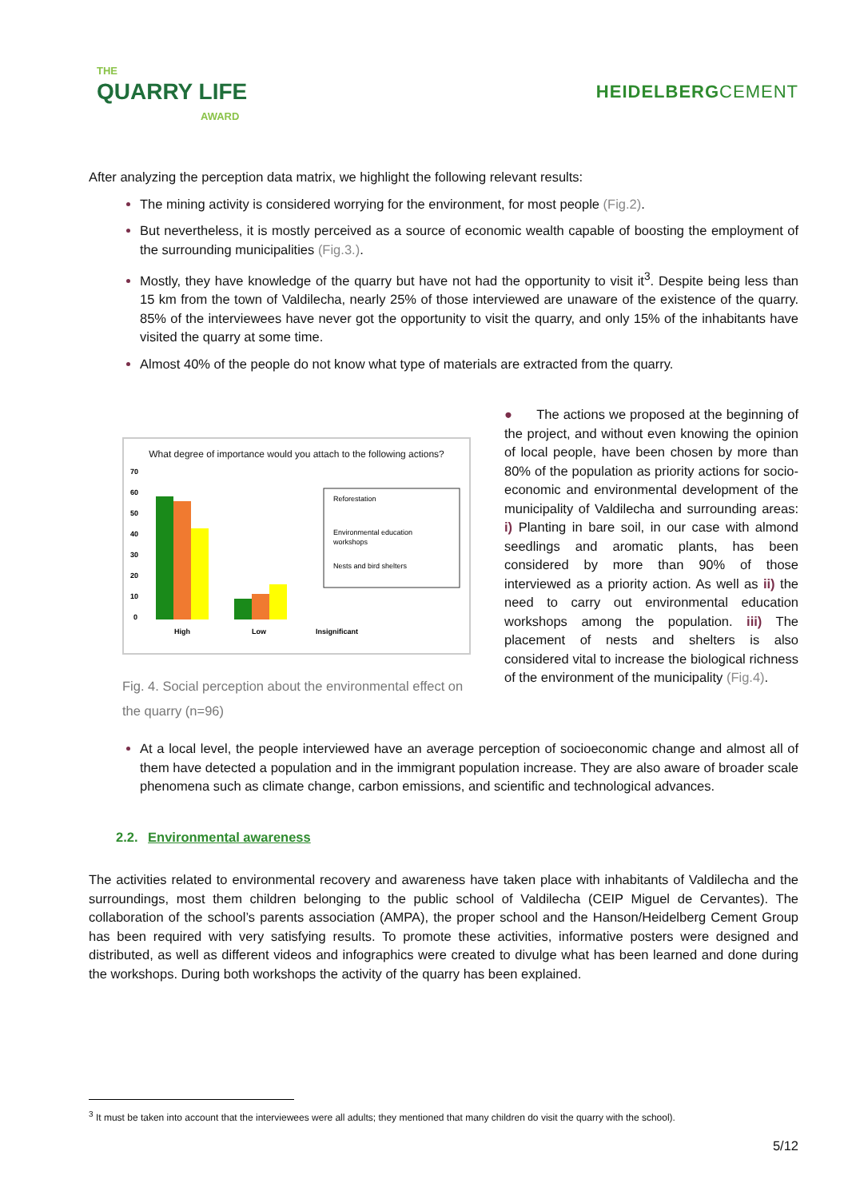THE
QUARRY LIFE
AWARD
HEIDELBERGCEMENT
After analyzing the perception data matrix, we highlight the following relevant results:
The mining activity is considered worrying for the environment, for most people (Fig.2).
But nevertheless, it is mostly perceived as a source of economic wealth capable of boosting the employment of the surrounding municipalities (Fig.3.).
Mostly, they have knowledge of the quarry but have not had the opportunity to visit it<sup>3</sup>. Despite being less than 15 km from the town of Valdilecha, nearly 25% of those interviewed are unaware of the existence of the quarry. 85% of the interviewees have never got the opportunity to visit the quarry, and only 15% of the inhabitants have visited the quarry at some time.
Almost 40% of the people do not know what type of materials are extracted from the quarry.
What degree of importance would you attach to the following actions?
70
60
50
40
30
20
10
0
High
Low
Insignificant
Reforestation
Environmental education
workshops
Nests and bird shelters
Fig. 4. Social perception about the environmental effect on the quarry (n=96)
● The actions we proposed at the beginning of the project, and without even knowing the opinion of local people, have been chosen by more than 80% of the population as priority actions for socio-economic and environmental development of the municipality of Valdilecha and surrounding areas: i) Planting in bare soil, in our case with almond seedlings and aromatic plants, has been considered by more than 90% of those interviewed as a priority action. As well as ii) the need to carry out environmental education workshops among the population. iii) The placement of nests and shelters is also considered vital to increase the biological richness of the environment of the municipality (Fig.4).
At a local level, the people interviewed have an average perception of socioeconomic change and almost all of them have detected a population and in the immigrant population increase. They are also aware of broader scale phenomena such as climate change, carbon emissions, and scientific and technological advances.
2.2. Environmental awareness
The activities related to environmental recovery and awareness have taken place with inhabitants of Valdilecha and the surroundings, most them children belonging to the public school of Valdilecha (CEIP Miguel de Cervantes). The collaboration of the school’s parents association (AMPA), the proper school and the Hanson/Heidelberg Cement Group has been required with very satisfying results. To promote these activities, informative posters were designed and distributed, as well as different videos and infographics were created to divulge what has been learned and done during the workshops. During both workshops the activity of the quarry has been explained.
<sup>3</sup> It must be taken into account that the interviewees were all adults; they mentioned that many children do visit the quarry with the school).
5/12